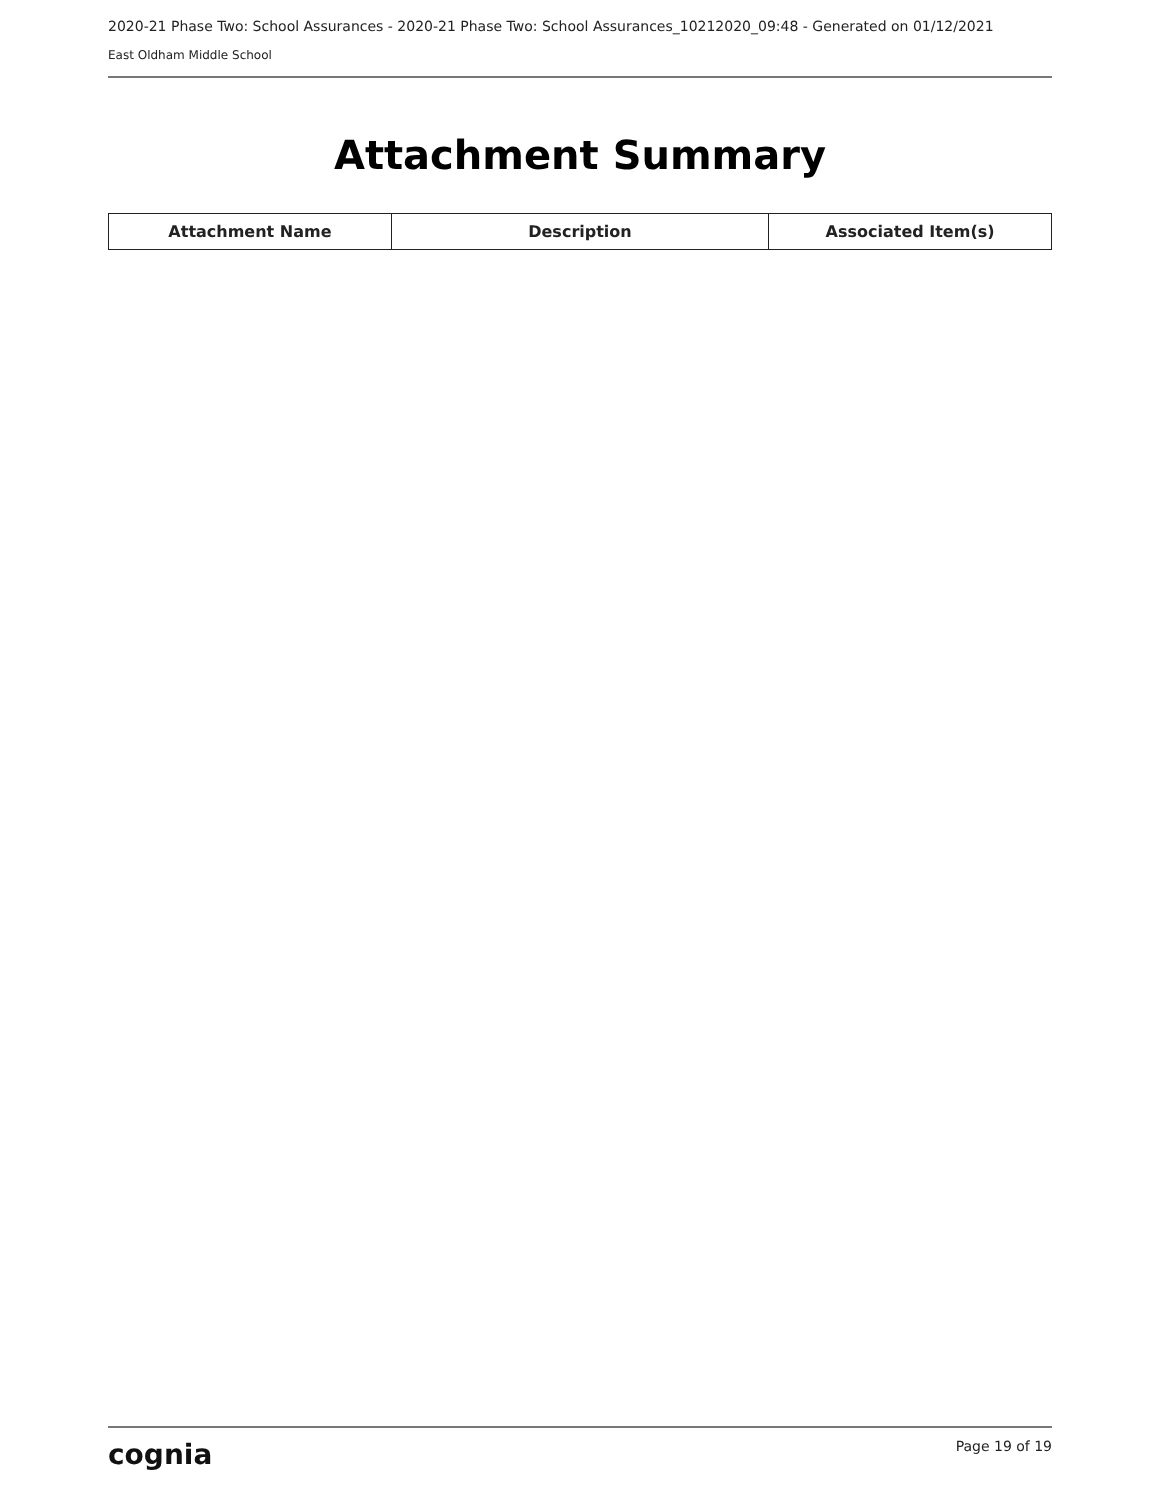2020-21 Phase Two: School Assurances - 2020-21 Phase Two: School Assurances_10212020_09:48 - Generated on 01/12/2021
East Oldham Middle School
Attachment Summary
| Attachment Name | Description | Associated Item(s) |
| --- | --- | --- |
cognia Page 19 of 19